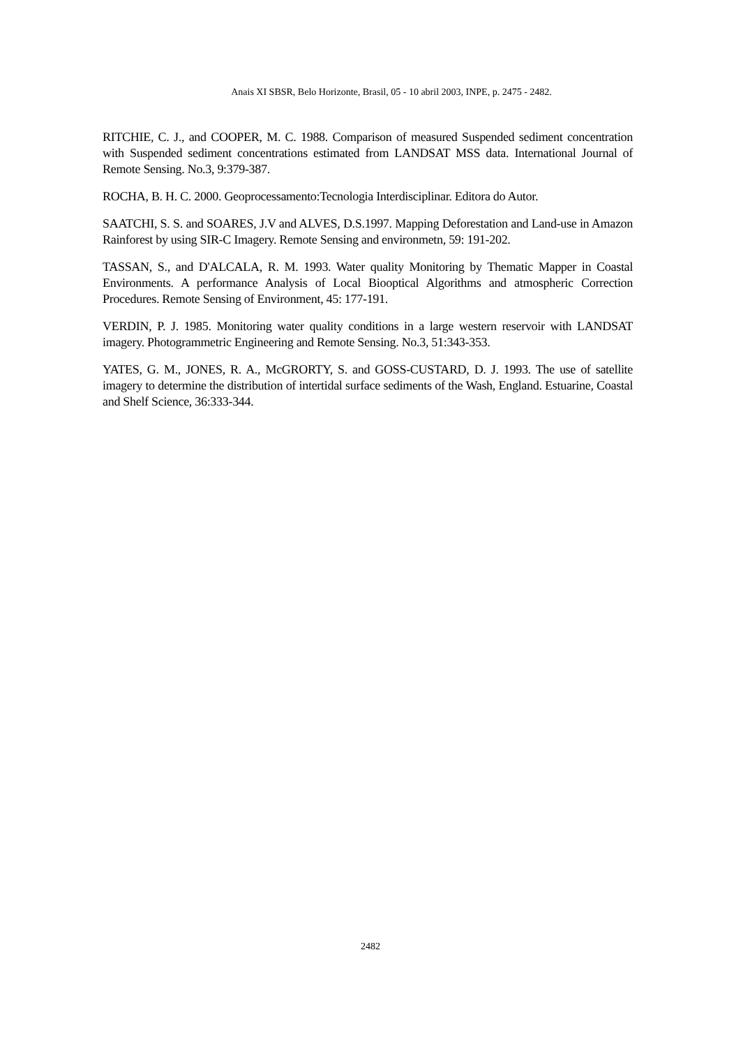Anais XI SBSR, Belo Horizonte, Brasil, 05 - 10 abril 2003, INPE, p. 2475 - 2482.
RITCHIE, C. J., and COOPER, M. C. 1988. Comparison of measured Suspended sediment concentration with Suspended sediment concentrations estimated from LANDSAT MSS data. International Journal of Remote Sensing. No.3, 9:379-387.
ROCHA, B. H. C. 2000. Geoprocessamento:Tecnologia Interdisciplinar. Editora do Autor.
SAATCHI, S. S. and SOARES, J.V and ALVES, D.S.1997. Mapping Deforestation and Land-use in Amazon Rainforest by using SIR-C Imagery. Remote Sensing and environmetn, 59: 191-202.
TASSAN, S., and D'ALCALA, R. M. 1993. Water quality Monitoring by Thematic Mapper in Coastal Environments. A performance Analysis of Local Biooptical Algorithms and atmospheric Correction Procedures. Remote Sensing of Environment, 45: 177-191.
VERDIN, P. J. 1985. Monitoring water quality conditions in a large western reservoir with LANDSAT imagery. Photogrammetric Engineering and Remote Sensing. No.3, 51:343-353.
YATES, G. M., JONES, R. A., McGRORTY, S. and GOSS-CUSTARD, D. J. 1993. The use of satellite imagery to determine the distribution of intertidal surface sediments of the Wash, England. Estuarine, Coastal and Shelf Science, 36:333-344.
2482